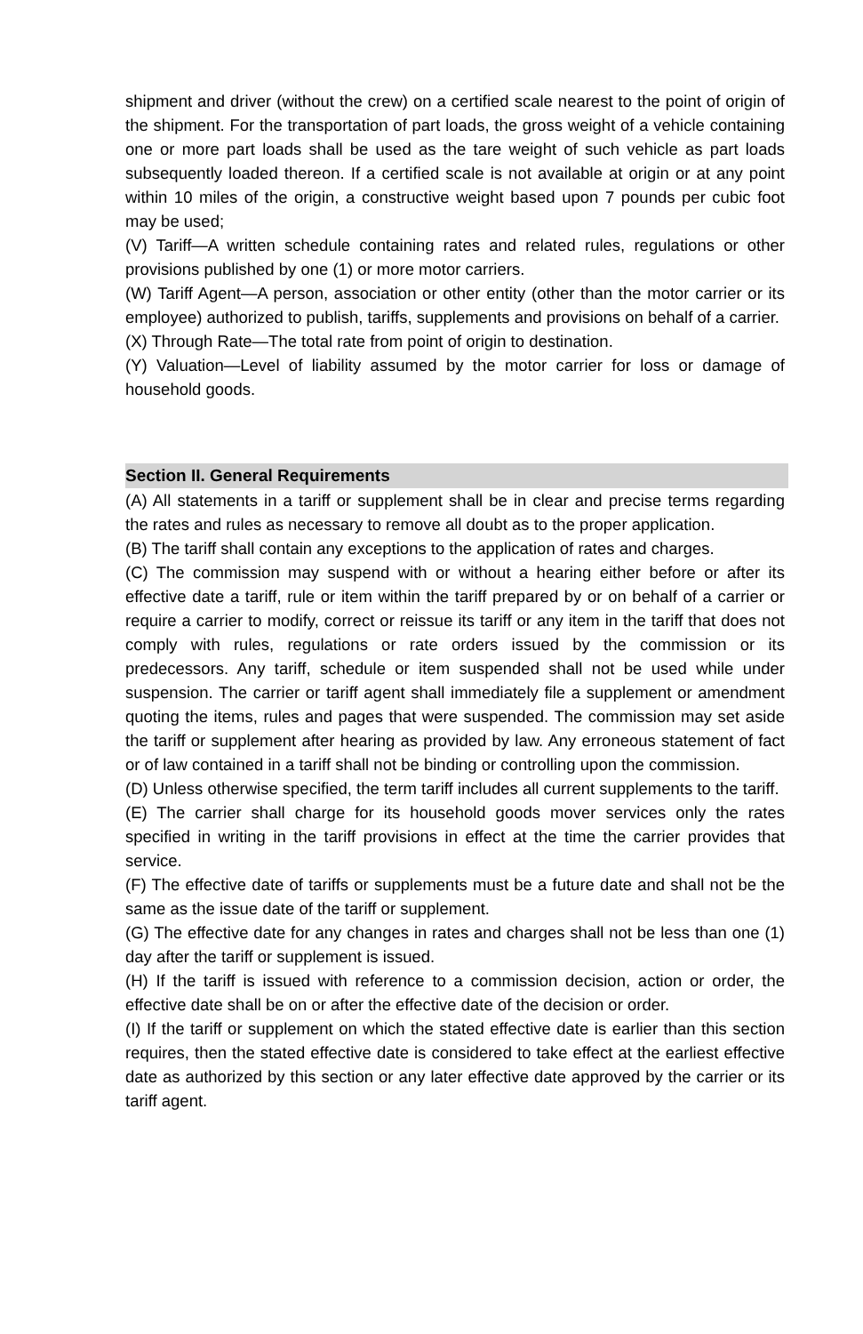shipment and driver (without the crew) on a certified scale nearest to the point of origin of the shipment. For the transportation of part loads, the gross weight of a vehicle containing one or more part loads shall be used as the tare weight of such vehicle as part loads subsequently loaded thereon. If a certified scale is not available at origin or at any point within 10 miles of the origin, a constructive weight based upon 7 pounds per cubic foot may be used;
(V) Tariff—A written schedule containing rates and related rules, regulations or other provisions published by one (1) or more motor carriers.
(W) Tariff Agent—A person, association or other entity (other than the motor carrier or its employee) authorized to publish, tariffs, supplements and provisions on behalf of a carrier.
(X) Through Rate—The total rate from point of origin to destination.
(Y) Valuation—Level of liability assumed by the motor carrier for loss or damage of household goods.
Section II. General Requirements
(A) All statements in a tariff or supplement shall be in clear and precise terms regarding the rates and rules as necessary to remove all doubt as to the proper application.
(B) The tariff shall contain any exceptions to the application of rates and charges.
(C) The commission may suspend with or without a hearing either before or after its effective date a tariff, rule or item within the tariff prepared by or on behalf of a carrier or require a carrier to modify, correct or reissue its tariff or any item in the tariff that does not comply with rules, regulations or rate orders issued by the commission or its predecessors. Any tariff, schedule or item suspended shall not be used while under suspension. The carrier or tariff agent shall immediately file a supplement or amendment quoting the items, rules and pages that were suspended. The commission may set aside the tariff or supplement after hearing as provided by law. Any erroneous statement of fact or of law contained in a tariff shall not be binding or controlling upon the commission.
(D) Unless otherwise specified, the term tariff includes all current supplements to the tariff.
(E) The carrier shall charge for its household goods mover services only the rates specified in writing in the tariff provisions in effect at the time the carrier provides that service.
(F) The effective date of tariffs or supplements must be a future date and shall not be the same as the issue date of the tariff or supplement.
(G) The effective date for any changes in rates and charges shall not be less than one (1) day after the tariff or supplement is issued.
(H) If the tariff is issued with reference to a commission decision, action or order, the effective date shall be on or after the effective date of the decision or order.
(I) If the tariff or supplement on which the stated effective date is earlier than this section requires, then the stated effective date is considered to take effect at the earliest effective date as authorized by this section or any later effective date approved by the carrier or its tariff agent.